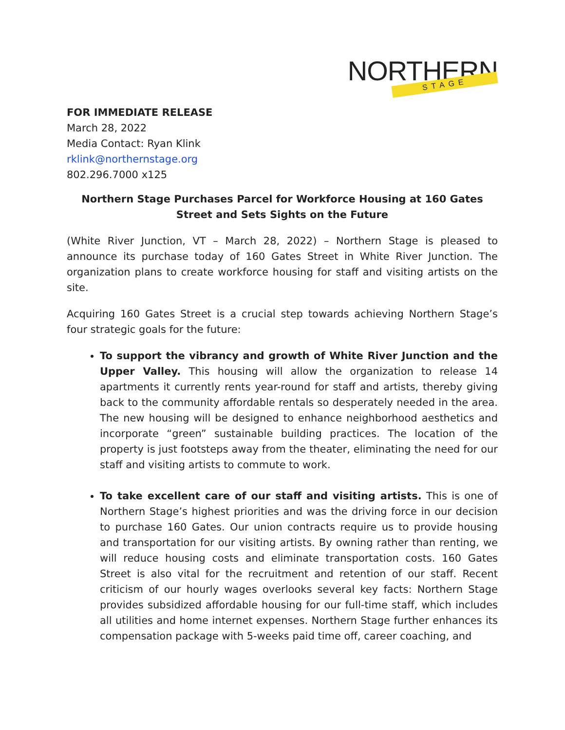NORTHERN STAGE
FOR IMMEDIATE RELEASE
March 28, 2022
Media Contact: Ryan Klink
rklink@northernstage.org
802.296.7000 x125
Northern Stage Purchases Parcel for Workforce Housing at 160 Gates Street and Sets Sights on the Future
(White River Junction, VT – March 28, 2022) – Northern Stage is pleased to announce its purchase today of 160 Gates Street in White River Junction. The organization plans to create workforce housing for staff and visiting artists on the site.
Acquiring 160 Gates Street is a crucial step towards achieving Northern Stage’s four strategic goals for the future:
To support the vibrancy and growth of White River Junction and the Upper Valley. This housing will allow the organization to release 14 apartments it currently rents year-round for staff and artists, thereby giving back to the community affordable rentals so desperately needed in the area. The new housing will be designed to enhance neighborhood aesthetics and incorporate “green” sustainable building practices. The location of the property is just footsteps away from the theater, eliminating the need for our staff and visiting artists to commute to work.
To take excellent care of our staff and visiting artists. This is one of Northern Stage’s highest priorities and was the driving force in our decision to purchase 160 Gates. Our union contracts require us to provide housing and transportation for our visiting artists. By owning rather than renting, we will reduce housing costs and eliminate transportation costs. 160 Gates Street is also vital for the recruitment and retention of our staff. Recent criticism of our hourly wages overlooks several key facts: Northern Stage provides subsidized affordable housing for our full-time staff, which includes all utilities and home internet expenses. Northern Stage further enhances its compensation package with 5-weeks paid time off, career coaching, and